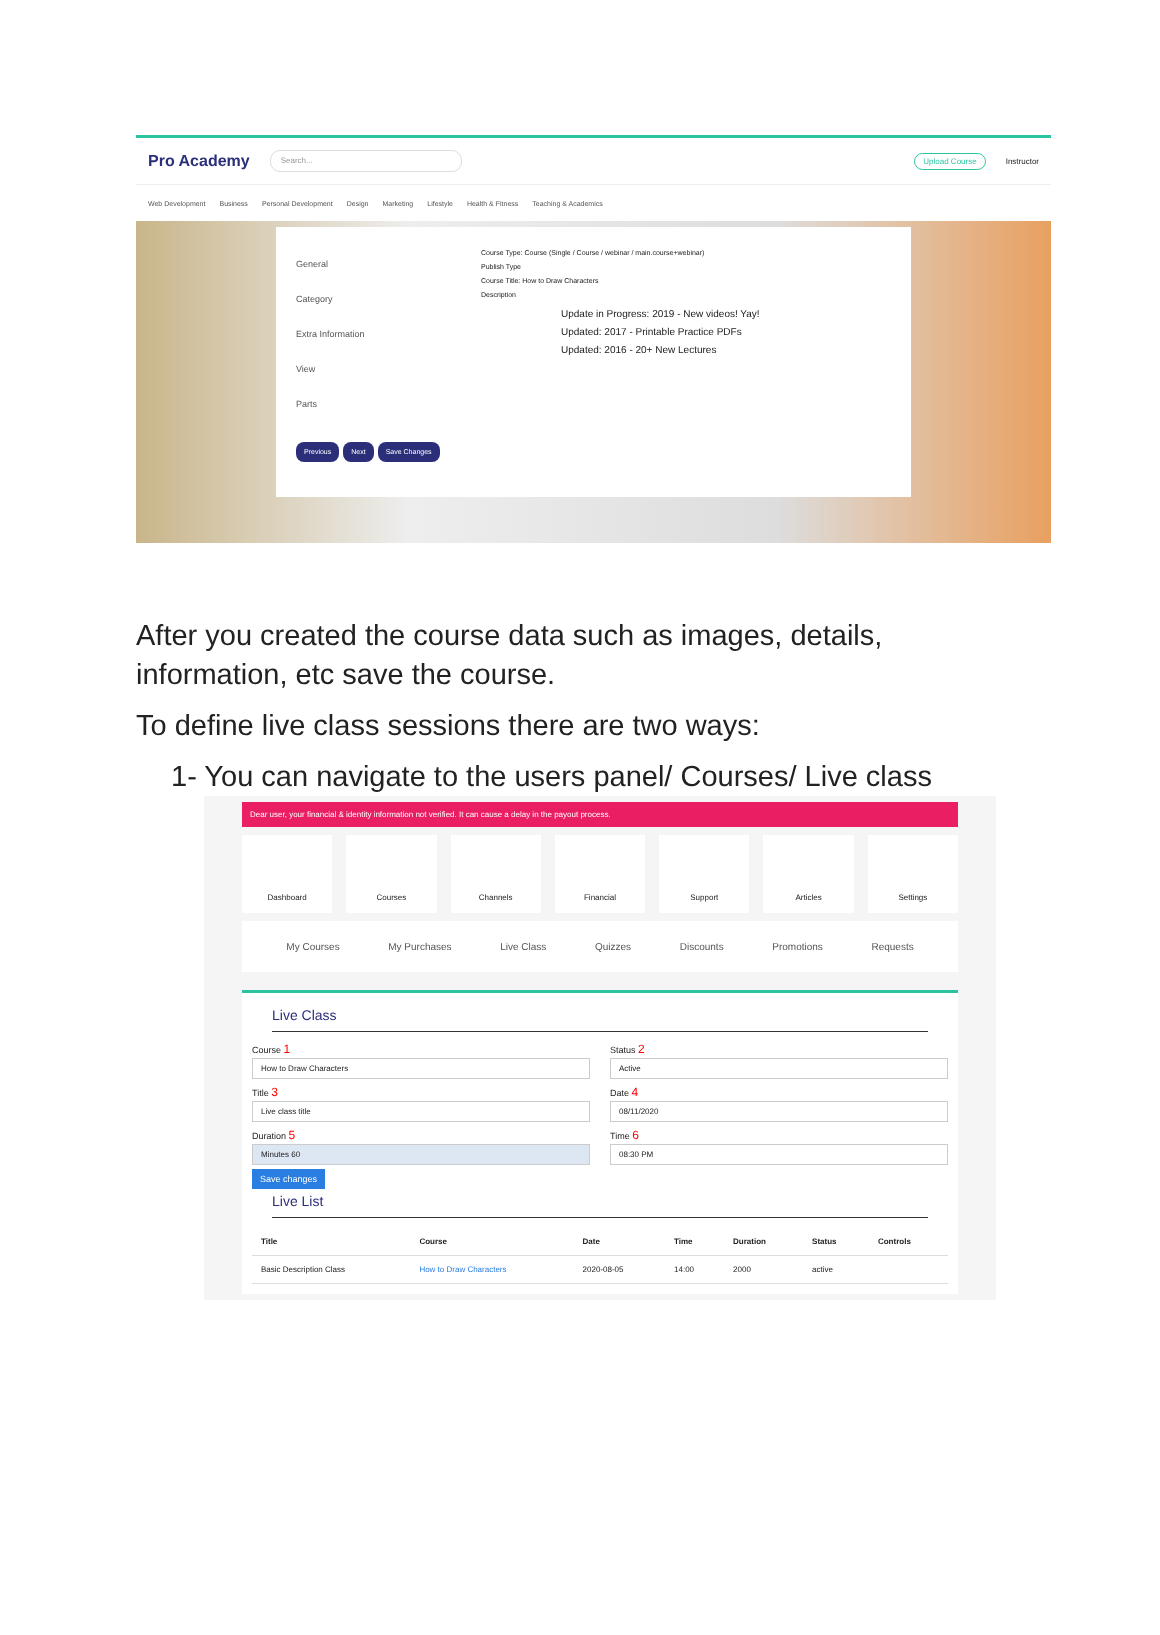Pro Academy Search... Upload Course Instructor
Web Development Business Personal Development Design Marketing Lifestyle Health & Fitness Teaching & Academics
General
Category
Extra Information
View
Parts
Previous Next Save Changes
Course Type: Course (Single / Course / webinar / main.course+webinar)
Publish Type
Course Title: How to Draw Characters
Description
Update in Progress: 2019 - New videos! Yay!
Updated: 2017 - Printable Practice PDFs
Updated: 2016 - 20+ New Lectures
After you created the course data such as images, details, information, etc save the course.
To define live class sessions there are two ways:
1- You can navigate to the users panel/ Courses/ Live class
Dear user, your financial & identity information not verified. It can cause a delay in the payout process.
Dashboard Courses Channels Financial Support Articles Settings
My Courses My Purchases Live Class Quizzes Discounts Promotions Requests
Live Class
Course 1
How to Draw Characters
Status 2
Active
Title 3
Live class title
Date 4
08/11/2020
Duration 5
Minutes 60
Time 6
08:30 PM
Save changes
Live List
| Title | Course | Date | Time | Duration | Status | Controls |
| --- | --- | --- | --- | --- | --- | --- |
| Basic Description Class | How to Draw Characters | 2020-08-05 | 14:00 | 2000 | active | |